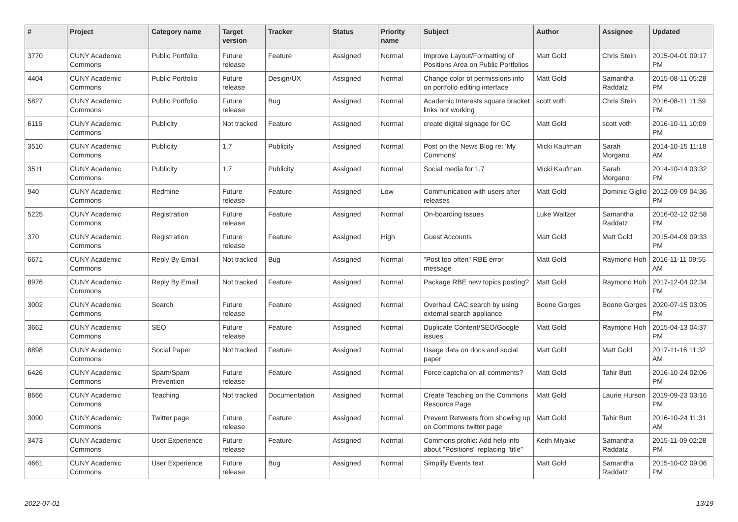| # | Project | Category name | Target version | Tracker | Status | Priority name | Subject | Author | Assignee | Updated |
| --- | --- | --- | --- | --- | --- | --- | --- | --- | --- | --- |
| 3770 | CUNY Academic Commons | Public Portfolio | Future release | Feature | Assigned | Normal | Improve Layout/Formatting of Positions Area on Public Portfolios | Matt Gold | Chris Stein | 2015-04-01 09:17 PM |
| 4404 | CUNY Academic Commons | Public Portfolio | Future release | Design/UX | Assigned | Normal | Change color of permissions info on portfolio editing interface | Matt Gold | Samantha Raddatz | 2015-08-11 05:28 PM |
| 5827 | CUNY Academic Commons | Public Portfolio | Future release | Bug | Assigned | Normal | Academic Interests square bracket links not working | scott voth | Chris Stein | 2016-08-11 11:59 PM |
| 6115 | CUNY Academic Commons | Publicity | Not tracked | Feature | Assigned | Normal | create digital signage for GC | Matt Gold | scott voth | 2016-10-11 10:09 PM |
| 3510 | CUNY Academic Commons | Publicity | 1.7 | Publicity | Assigned | Normal | Post on the News Blog re: 'My Commons' | Micki Kaufman | Sarah Morgano | 2014-10-15 11:18 AM |
| 3511 | CUNY Academic Commons | Publicity | 1.7 | Publicity | Assigned | Normal | Social media for 1.7 | Micki Kaufman | Sarah Morgano | 2014-10-14 03:32 PM |
| 940 | CUNY Academic Commons | Redmine | Future release | Feature | Assigned | Low | Communication with users after releases | Matt Gold | Dominic Giglio | 2012-09-09 04:36 PM |
| 5225 | CUNY Academic Commons | Registration | Future release | Feature | Assigned | Normal | On-boarding Issues | Luke Waltzer | Samantha Raddatz | 2016-02-12 02:58 PM |
| 370 | CUNY Academic Commons | Registration | Future release | Feature | Assigned | High | Guest Accounts | Matt Gold | Matt Gold | 2015-04-09 09:33 PM |
| 6671 | CUNY Academic Commons | Reply By Email | Not tracked | Bug | Assigned | Normal | "Post too often" RBE error message | Matt Gold | Raymond Hoh | 2016-11-11 09:55 AM |
| 8976 | CUNY Academic Commons | Reply By Email | Not tracked | Feature | Assigned | Normal | Package RBE new topics posting? | Matt Gold | Raymond Hoh | 2017-12-04 02:34 PM |
| 3002 | CUNY Academic Commons | Search | Future release | Feature | Assigned | Normal | Overhaul CAC search by using external search appliance | Boone Gorges | Boone Gorges | 2020-07-15 03:05 PM |
| 3662 | CUNY Academic Commons | SEO | Future release | Feature | Assigned | Normal | Duplicate Content/SEO/Google issues | Matt Gold | Raymond Hoh | 2015-04-13 04:37 PM |
| 8898 | CUNY Academic Commons | Social Paper | Not tracked | Feature | Assigned | Normal | Usage data on docs and social paper | Matt Gold | Matt Gold | 2017-11-16 11:32 AM |
| 6426 | CUNY Academic Commons | Spam/Spam Prevention | Future release | Feature | Assigned | Normal | Force captcha on all comments? | Matt Gold | Tahir Butt | 2016-10-24 02:06 PM |
| 8666 | CUNY Academic Commons | Teaching | Not tracked | Documentation | Assigned | Normal | Create Teaching on the Commons Resource Page | Matt Gold | Laurie Hurson | 2019-09-23 03:16 PM |
| 3090 | CUNY Academic Commons | Twitter page | Future release | Feature | Assigned | Normal | Prevent Retweets from showing up on Commons twitter page | Matt Gold | Tahir Butt | 2016-10-24 11:31 AM |
| 3473 | CUNY Academic Commons | User Experience | Future release | Feature | Assigned | Normal | Commons profile: Add help info about "Positions" replacing "title" | Keith Miyake | Samantha Raddatz | 2015-11-09 02:28 PM |
| 4661 | CUNY Academic Commons | User Experience | Future release | Bug | Assigned | Normal | Simplify Events text | Matt Gold | Samantha Raddatz | 2015-10-02 09:06 PM |
2022-07-01 13/19